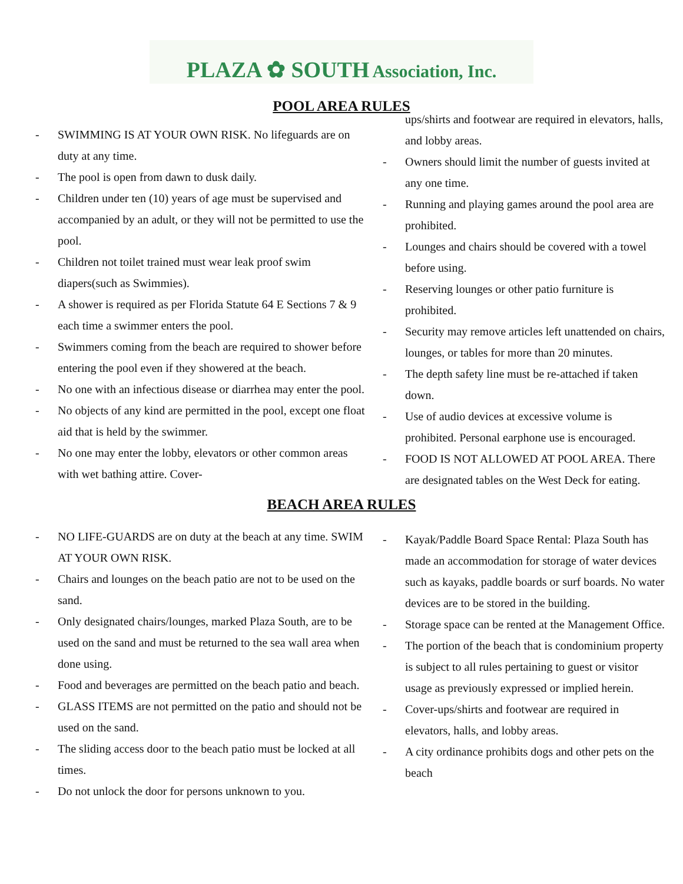PLAZA ✿ SOUTH Association, Inc.
POOL AREA RULES
- SWIMMING IS AT YOUR OWN RISK. No lifeguards are on duty at any time.
- The pool is open from dawn to dusk daily.
- Children under ten (10) years of age must be supervised and accompanied by an adult, or they will not be permitted to use the pool.
- Children not toilet trained must wear leak proof swim diapers(such as Swimmies).
- A shower is required as per Florida Statute 64 E Sections 7 & 9 each time a swimmer enters the pool.
- Swimmers coming from the beach are required to shower before entering the pool even if they showered at the beach.
- No one with an infectious disease or diarrhea may enter the pool.
- No objects of any kind are permitted in the pool, except one float aid that is held by the swimmer.
- No one may enter the lobby, elevators or other common areas with wet bathing attire. Cover-
ups/shirts and footwear are required in elevators, halls, and lobby areas.
- Owners should limit the number of guests invited at any one time.
- Running and playing games around the pool area are prohibited.
- Lounges and chairs should be covered with a towel before using.
- Reserving lounges or other patio furniture is prohibited.
- Security may remove articles left unattended on chairs, lounges, or tables for more than 20 minutes.
- The depth safety line must be re-attached if taken down.
- Use of audio devices at excessive volume is prohibited. Personal earphone use is encouraged.
- FOOD IS NOT ALLOWED AT POOL AREA. There are designated tables on the West Deck for eating.
BEACH AREA RULES
- NO LIFE-GUARDS are on duty at the beach at any time. SWIM AT YOUR OWN RISK.
- Chairs and lounges on the beach patio are not to be used on the sand.
- Only designated chairs/lounges, marked Plaza South, are to be used on the sand and must be returned to the sea wall area when done using.
- Food and beverages are permitted on the beach patio and beach.
- GLASS ITEMS are not permitted on the patio and should not be used on the sand.
- The sliding access door to the beach patio must be locked at all times.
- Do not unlock the door for persons unknown to you.
- Kayak/Paddle Board Space Rental: Plaza South has made an accommodation for storage of water devices such as kayaks, paddle boards or surf boards. No water devices are to be stored in the building.
- Storage space can be rented at the Management Office.
- The portion of the beach that is condominium property is subject to all rules pertaining to guest or visitor usage as previously expressed or implied herein.
- Cover-ups/shirts and footwear are required in elevators, halls, and lobby areas.
- A city ordinance prohibits dogs and other pets on the beach